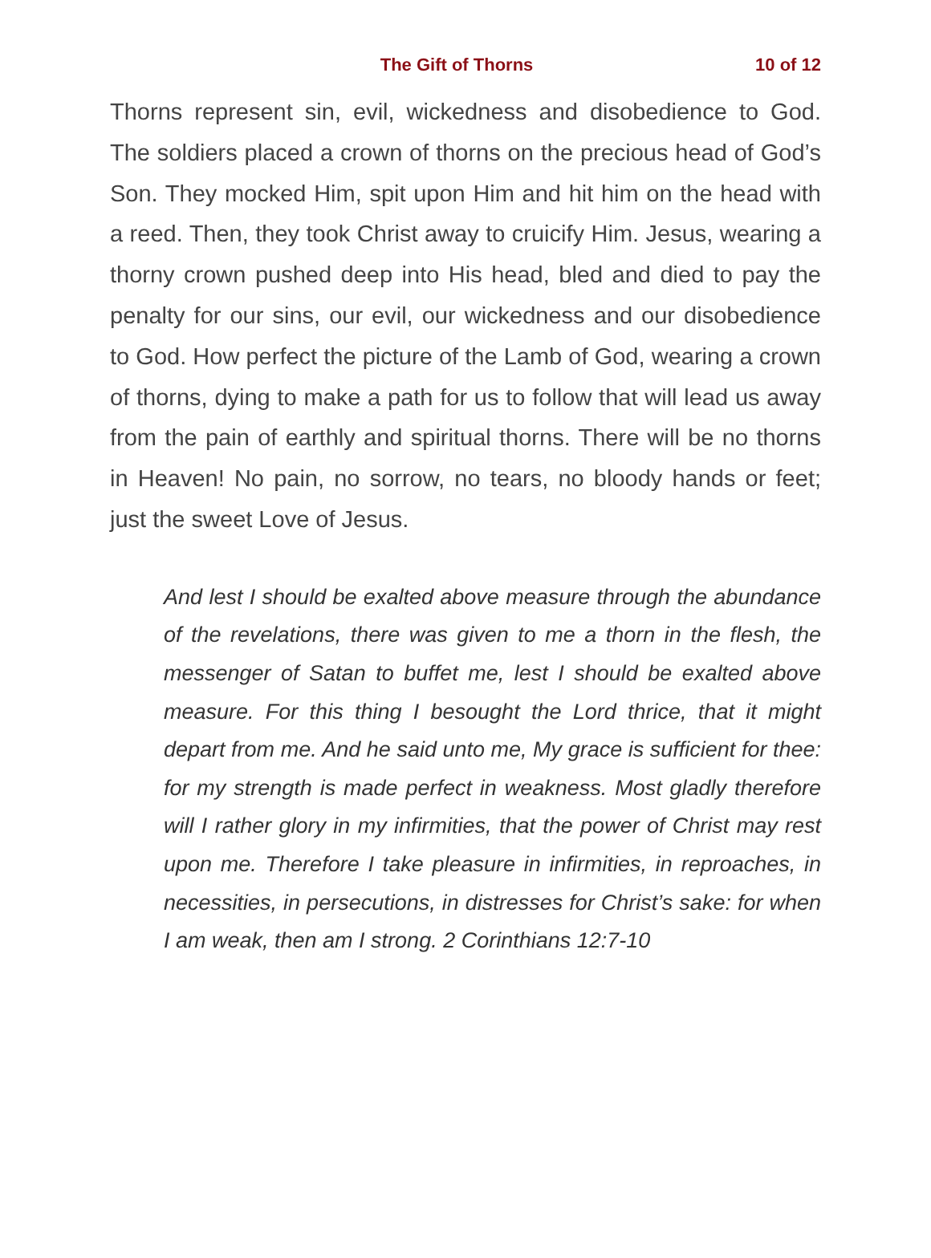The Gift of Thorns 10 of 12
Thorns represent sin, evil, wickedness and disobedience to God. The soldiers placed a crown of thorns on the precious head of God’s Son. They mocked Him, spit upon Him and hit him on the head with a reed. Then, they took Christ away to cruicify Him. Jesus, wearing a thorny crown pushed deep into His head, bled and died to pay the penalty for our sins, our evil, our wickedness and our disobedience to God. How perfect the picture of the Lamb of God, wearing a crown of thorns, dying to make a path for us to follow that will lead us away from the pain of earthly and spiritual thorns. There will be no thorns in Heaven! No pain, no sorrow, no tears, no bloody hands or feet; just the sweet Love of Jesus.
And lest I should be exalted above measure through the abundance of the revelations, there was given to me a thorn in the flesh, the messenger of Satan to buffet me, lest I should be exalted above measure. For this thing I besought the Lord thrice, that it might depart from me. And he said unto me, My grace is sufficient for thee: for my strength is made perfect in weakness. Most gladly therefore will I rather glory in my infirmities, that the power of Christ may rest upon me. Therefore I take pleasure in infirmities, in reproaches, in necessities, in persecutions, in distresses for Christ’s sake: for when I am weak, then am I strong. 2 Corinthians 12:7-10